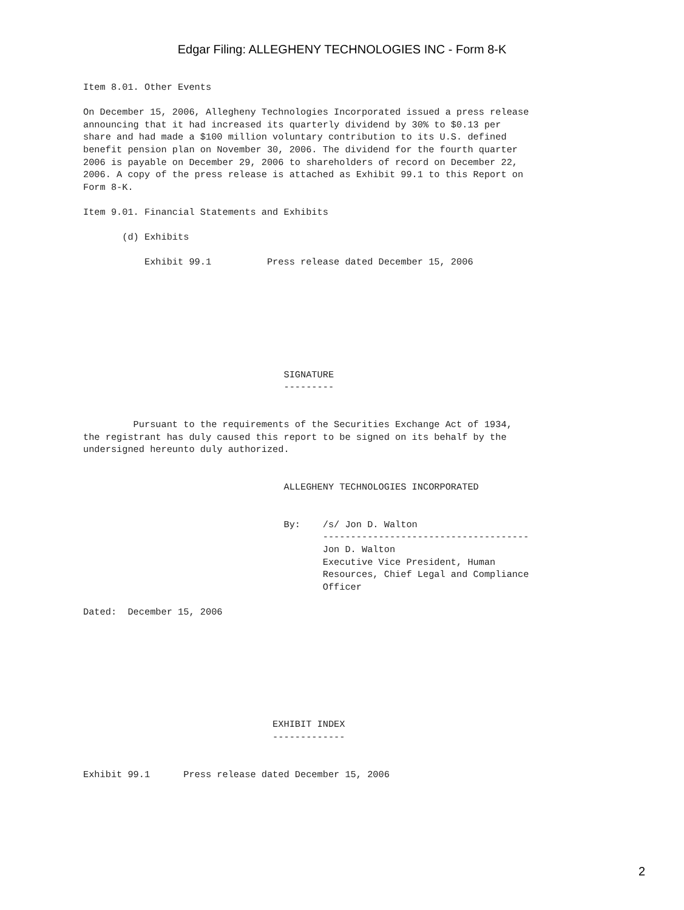Edgar Filing: ALLEGHENY TECHNOLOGIES INC - Form 8-K
Item 8.01. Other Events

On December 15, 2006, Allegheny Technologies Incorporated issued a press release
announcing that it had increased its quarterly dividend by 30% to $0.13 per
share and had made a $100 million voluntary contribution to its U.S. defined
benefit pension plan on November 30, 2006. The dividend for the fourth quarter
2006 is payable on December 29, 2006 to shareholders of record on December 22,
2006. A copy of the press release is attached as Exhibit 99.1 to this Report on
Form 8-K.

Item 9.01. Financial Statements and Exhibits

       (d) Exhibits

           Exhibit 99.1          Press release dated December 15, 2006








                                    SIGNATURE
                                    ---------


         Pursuant to the requirements of the Securities Exchange Act of 1934,
the registrant has duly caused this report to be signed on its behalf by the
undersigned hereunto duly authorized.


                                    ALLEGHENY TECHNOLOGIES INCORPORATED


                                    By:    /s/ Jon D. Walton
                                           -------------------------------------
                                           Jon D. Walton
                                           Executive Vice President, Human
                                           Resources, Chief Legal and Compliance
                                           Officer

Dated:  December 15, 2006








                                  EXHIBIT INDEX
                                  -------------


Exhibit 99.1      Press release dated December 15, 2006
2